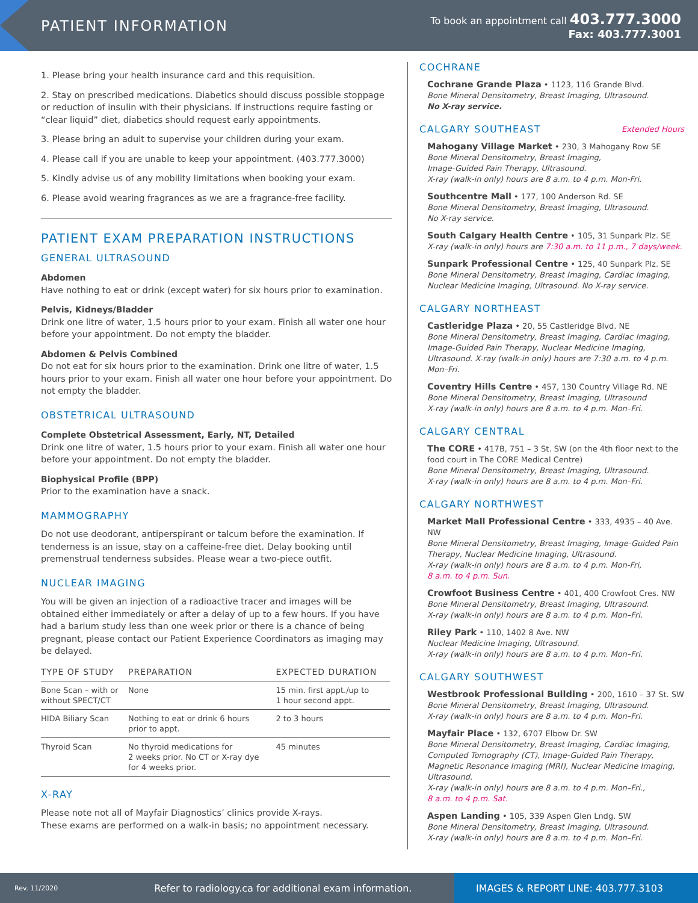PATIENT INFORMATION
To book an appointment call 403.777.3000
Fax: 403.777.3001
1. Please bring your health insurance card and this requisition.
2. Stay on prescribed medications. Diabetics should discuss possible stoppage or reduction of insulin with their physicians. If instructions require fasting or “clear liquid” diet, diabetics should request early appointments.
3. Please bring an adult to supervise your children during your exam.
4. Please call if you are unable to keep your appointment. (403.777.3000)
5. Kindly advise us of any mobility limitations when booking your exam.
6. Please avoid wearing fragrances as we are a fragrance-free facility.
PATIENT EXAM PREPARATION INSTRUCTIONS
GENERAL ULTRASOUND
Abdomen
Have nothing to eat or drink (except water) for six hours prior to examination.
Pelvis, Kidneys/Bladder
Drink one litre of water, 1.5 hours prior to your exam. Finish all water one hour before your appointment. Do not empty the bladder.
Abdomen & Pelvis Combined
Do not eat for six hours prior to the examination. Drink one litre of water, 1.5 hours prior to your exam. Finish all water one hour before your appointment. Do not empty the bladder.
OBSTETRICAL ULTRASOUND
Complete Obstetrical Assessment, Early, NT, Detailed
Drink one litre of water, 1.5 hours prior to your exam. Finish all water one hour before your appointment. Do not empty the bladder.
Biophysical Profile (BPP)
Prior to the examination have a snack.
MAMMOGRAPHY
Do not use deodorant, antiperspirant or talcum before the examination. If tenderness is an issue, stay on a caffeine-free diet. Delay booking until premenstrual tenderness subsides. Please wear a two-piece outfit.
NUCLEAR IMAGING
You will be given an injection of a radioactive tracer and images will be obtained either immediately or after a delay of up to a few hours. If you have had a barium study less than one week prior or there is a chance of being pregnant, please contact our Patient Experience Coordinators as imaging may be delayed.
| TYPE OF STUDY | PREPARATION | EXPECTED DURATION |
| --- | --- | --- |
| Bone Scan – with or without SPECT/CT | None | 15 min. first appt./up to 1 hour second appt. |
| HIDA Biliary Scan | Nothing to eat or drink 6 hours prior to appt. | 2 to 3 hours |
| Thyroid Scan | No thyroid medications for 2 weeks prior. No CT or X-ray dye for 4 weeks prior. | 45 minutes |
X-RAY
Please note not all of Mayfair Diagnostics’ clinics provide X-rays.
These exams are performed on a walk-in basis; no appointment necessary.
COCHRANE
Cochrane Grande Plaza • 1123, 116 Grande Blvd.
Bone Mineral Densitometry, Breast Imaging, Ultrasound.
No X-ray service.
CALGARY SOUTHEAST Extended Hours
Mahogany Village Market • 230, 3 Mahogany Row SE
Bone Mineral Densitometry, Breast Imaging,
Image-Guided Pain Therapy, Ultrasound.
X-ray (walk-in only) hours are 8 a.m. to 4 p.m. Mon-Fri.
Southcentre Mall • 177, 100 Anderson Rd. SE
Bone Mineral Densitometry, Breast Imaging, Ultrasound.
No X-ray service.
South Calgary Health Centre • 105, 31 Sunpark Plz. SE
X-ray (walk-in only) hours are 7:30 a.m. to 11 p.m., 7 days/week.
Sunpark Professional Centre • 125, 40 Sunpark Plz. SE
Bone Mineral Densitometry, Breast Imaging, Cardiac Imaging, Nuclear Medicine Imaging, Ultrasound. No X-ray service.
CALGARY NORTHEAST
Castleridge Plaza • 20, 55 Castleridge Blvd. NE
Bone Mineral Densitometry, Breast Imaging, Cardiac Imaging, Image-Guided Pain Therapy, Nuclear Medicine Imaging, Ultrasound. X-ray (walk-in only) hours are 7:30 a.m. to 4 p.m. Mon–Fri.
Coventry Hills Centre • 457, 130 Country Village Rd. NE
Bone Mineral Densitometry, Breast Imaging, Ultrasound
X-ray (walk-in only) hours are 8 a.m. to 4 p.m. Mon–Fri.
CALGARY CENTRAL
The CORE • 417B, 751 – 3 St. SW (on the 4th floor next to the food court in The CORE Medical Centre)
Bone Mineral Densitometry, Breast Imaging, Ultrasound.
X-ray (walk-in only) hours are 8 a.m. to 4 p.m. Mon–Fri.
CALGARY NORTHWEST
Market Mall Professional Centre • 333, 4935 – 40 Ave. NW
Bone Mineral Densitometry, Breast Imaging, Image-Guided Pain Therapy, Nuclear Medicine Imaging, Ultrasound.
X-ray (walk-in only) hours are 8 a.m. to 4 p.m. Mon-Fri,
8 a.m. to 4 p.m. Sun.
Crowfoot Business Centre • 401, 400 Crowfoot Cres. NW
Bone Mineral Densitometry, Breast Imaging, Ultrasound.
X-ray (walk-in only) hours are 8 a.m. to 4 p.m. Mon–Fri.
Riley Park • 110, 1402 8 Ave. NW
Nuclear Medicine Imaging, Ultrasound.
X-ray (walk-in only) hours are 8 a.m. to 4 p.m. Mon–Fri.
CALGARY SOUTHWEST
Westbrook Professional Building • 200, 1610 – 37 St. SW
Bone Mineral Densitometry, Breast Imaging, Ultrasound.
X-ray (walk-in only) hours are 8 a.m. to 4 p.m. Mon–Fri.
Mayfair Place • 132, 6707 Elbow Dr. SW
Bone Mineral Densitometry, Breast Imaging, Cardiac Imaging, Computed Tomography (CT), Image-Guided Pain Therapy, Magnetic Resonance Imaging (MRI), Nuclear Medicine Imaging, Ultrasound.
X-ray (walk-in only) hours are 8 a.m. to 4 p.m. Mon–Fri.,
8 a.m. to 4 p.m. Sat.
Aspen Landing • 105, 339 Aspen Glen Lndg. SW
Bone Mineral Densitometry, Breast Imaging, Ultrasound.
X-ray (walk-in only) hours are 8 a.m. to 4 p.m. Mon–Fri.
Rev. 11/2020 Refer to radiology.ca for additional exam information.
IMAGES & REPORT LINE: 403.777.3103